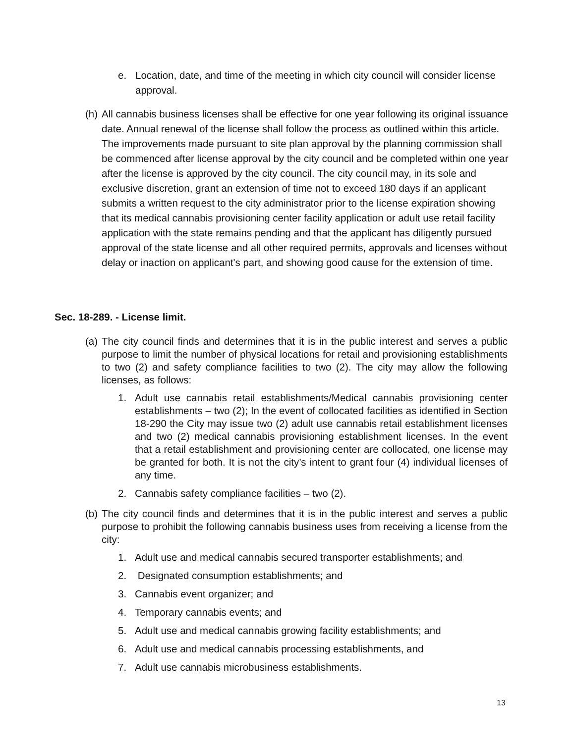e. Location, date, and time of the meeting in which city council will consider license approval.
(h)
All cannabis business licenses shall be effective for one year following its original issuance date. Annual renewal of the license shall follow the process as outlined within this article. The improvements made pursuant to site plan approval by the planning commission shall be commenced after license approval by the city council and be completed within one year after the license is approved by the city council. The city council may, in its sole and exclusive discretion, grant an extension of time not to exceed 180 days if an applicant submits a written request to the city administrator prior to the license expiration showing that its medical cannabis provisioning center facility application or adult use retail facility application with the state remains pending and that the applicant has diligently pursued approval of the state license and all other required permits, approvals and licenses without delay or inaction on applicant's part, and showing good cause for the extension of time.
Sec. 18-289. - License limit.
(a)
The city council finds and determines that it is in the public interest and serves a public purpose to limit the number of physical locations for retail and provisioning establishments to two (2) and safety compliance facilities to two (2). The city may allow the following licenses, as follows:
1. Adult use cannabis retail establishments/Medical cannabis provisioning center establishments – two (2); In the event of collocated facilities as identified in Section 18-290 the City may issue two (2) adult use cannabis retail establishment licenses and two (2) medical cannabis provisioning establishment licenses. In the event that a retail establishment and provisioning center are collocated, one license may be granted for both. It is not the city’s intent to grant four (4) individual licenses of any time.
2. Cannabis safety compliance facilities – two (2).
(b)
The city council finds and determines that it is in the public interest and serves a public purpose to prohibit the following cannabis business uses from receiving a license from the city:
1. Adult use and medical cannabis secured transporter establishments; and
2. Designated consumption establishments; and
3. Cannabis event organizer; and
4. Temporary cannabis events; and
5. Adult use and medical cannabis growing facility establishments; and
6. Adult use and medical cannabis processing establishments, and
7. Adult use cannabis microbusiness establishments.
13